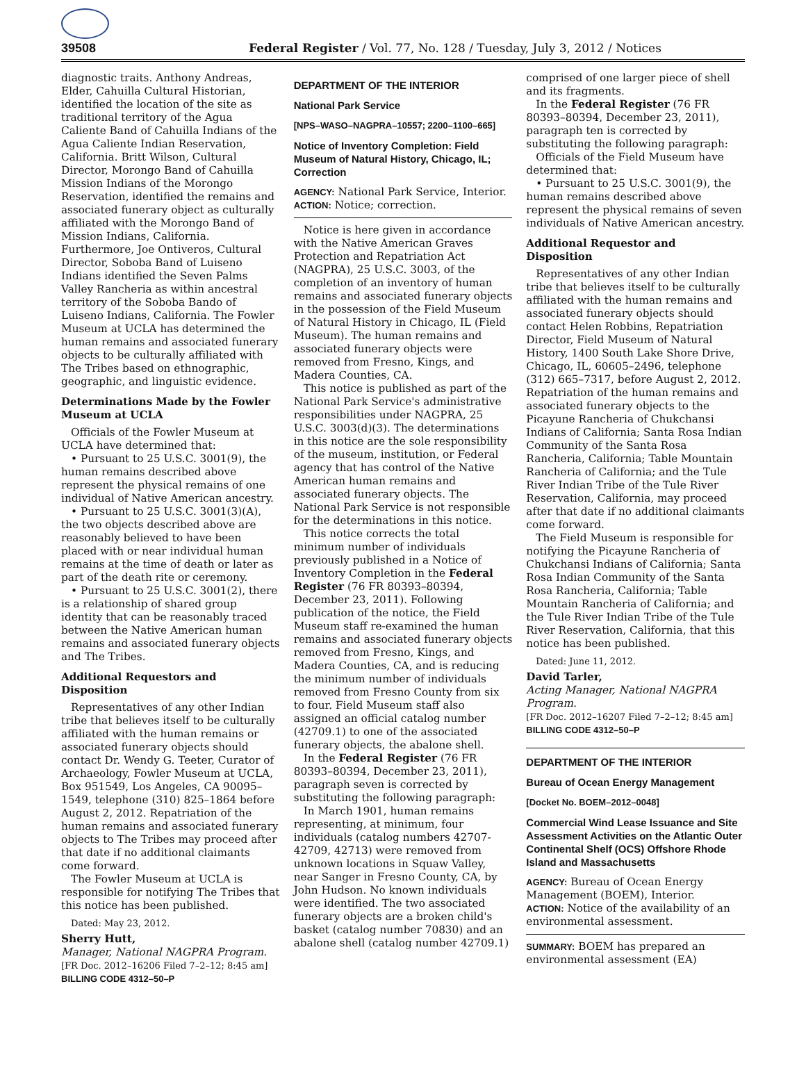39508 Federal Register / Vol. 77, No. 128 / Tuesday, July 3, 2012 / Notices
diagnostic traits. Anthony Andreas, Elder, Cahuilla Cultural Historian, identified the location of the site as traditional territory of the Agua Caliente Band of Cahuilla Indians of the Agua Caliente Indian Reservation, California. Britt Wilson, Cultural Director, Morongo Band of Cahuilla Mission Indians of the Morongo Reservation, identified the remains and associated funerary object as culturally affiliated with the Morongo Band of Mission Indians, California. Furthermore, Joe Ontiveros, Cultural Director, Soboba Band of Luiseno Indians identified the Seven Palms Valley Rancheria as within ancestral territory of the Soboba Bando of Luiseno Indians, California. The Fowler Museum at UCLA has determined the human remains and associated funerary objects to be culturally affiliated with The Tribes based on ethnographic, geographic, and linguistic evidence.
Determinations Made by the Fowler Museum at UCLA
Officials of the Fowler Museum at UCLA have determined that:
• Pursuant to 25 U.S.C. 3001(9), the human remains described above represent the physical remains of one individual of Native American ancestry.
• Pursuant to 25 U.S.C. 3001(3)(A), the two objects described above are reasonably believed to have been placed with or near individual human remains at the time of death or later as part of the death rite or ceremony.
• Pursuant to 25 U.S.C. 3001(2), there is a relationship of shared group identity that can be reasonably traced between the Native American human remains and associated funerary objects and The Tribes.
Additional Requestors and Disposition
Representatives of any other Indian tribe that believes itself to be culturally affiliated with the human remains or associated funerary objects should contact Dr. Wendy G. Teeter, Curator of Archaeology, Fowler Museum at UCLA, Box 951549, Los Angeles, CA 90095–1549, telephone (310) 825–1864 before August 2, 2012. Repatriation of the human remains and associated funerary objects to The Tribes may proceed after that date if no additional claimants come forward.
The Fowler Museum at UCLA is responsible for notifying The Tribes that this notice has been published.
Dated: May 23, 2012.
Sherry Hutt,
Manager, National NAGPRA Program.
[FR Doc. 2012–16206 Filed 7–2–12; 8:45 am]
BILLING CODE 4312–50–P
DEPARTMENT OF THE INTERIOR
National Park Service
[NPS–WASO–NAGPRA–10557; 2200–1100–665]
Notice of Inventory Completion: Field Museum of Natural History, Chicago, IL; Correction
AGENCY: National Park Service, Interior.
ACTION: Notice; correction.
Notice is here given in accordance with the Native American Graves Protection and Repatriation Act (NAGPRA), 25 U.S.C. 3003, of the completion of an inventory of human remains and associated funerary objects in the possession of the Field Museum of Natural History in Chicago, IL (Field Museum). The human remains and associated funerary objects were removed from Fresno, Kings, and Madera Counties, CA.
This notice is published as part of the National Park Service's administrative responsibilities under NAGPRA, 25 U.S.C. 3003(d)(3). The determinations in this notice are the sole responsibility of the museum, institution, or Federal agency that has control of the Native American human remains and associated funerary objects. The National Park Service is not responsible for the determinations in this notice.
This notice corrects the total minimum number of individuals previously published in a Notice of Inventory Completion in the Federal Register (76 FR 80393–80394, December 23, 2011). Following publication of the notice, the Field Museum staff re-examined the human remains and associated funerary objects removed from Fresno, Kings, and Madera Counties, CA, and is reducing the minimum number of individuals removed from Fresno County from six to four. Field Museum staff also assigned an official catalog number (42709.1) to one of the associated funerary objects, the abalone shell.
In the Federal Register (76 FR 80393–80394, December 23, 2011), paragraph seven is corrected by substituting the following paragraph:
In March 1901, human remains representing, at minimum, four individuals (catalog numbers 42707-42709, 42713) were removed from unknown locations in Squaw Valley, near Sanger in Fresno County, CA, by John Hudson. No known individuals were identified. The two associated funerary objects are a broken child's basket (catalog number 70830) and an abalone shell (catalog number 42709.1)
comprised of one larger piece of shell and its fragments.
In the Federal Register (76 FR 80393–80394, December 23, 2011), paragraph ten is corrected by substituting the following paragraph:
Officials of the Field Museum have determined that:
• Pursuant to 25 U.S.C. 3001(9), the human remains described above represent the physical remains of seven individuals of Native American ancestry.
Additional Requestor and Disposition
Representatives of any other Indian tribe that believes itself to be culturally affiliated with the human remains and associated funerary objects should contact Helen Robbins, Repatriation Director, Field Museum of Natural History, 1400 South Lake Shore Drive, Chicago, IL, 60605–2496, telephone (312) 665–7317, before August 2, 2012. Repatriation of the human remains and associated funerary objects to the Picayune Rancheria of Chukchansi Indians of California; Santa Rosa Indian Community of the Santa Rosa Rancheria, California; Table Mountain Rancheria of California; and the Tule River Indian Tribe of the Tule River Reservation, California, may proceed after that date if no additional claimants come forward.
The Field Museum is responsible for notifying the Picayune Rancheria of Chukchansi Indians of California; Santa Rosa Indian Community of the Santa Rosa Rancheria, California; Table Mountain Rancheria of California; and the Tule River Indian Tribe of the Tule River Reservation, California, that this notice has been published.
Dated: June 11, 2012.
David Tarler,
Acting Manager, National NAGPRA Program.
[FR Doc. 2012–16207 Filed 7–2–12; 8:45 am]
BILLING CODE 4312–50–P
DEPARTMENT OF THE INTERIOR
Bureau of Ocean Energy Management
[Docket No. BOEM–2012–0048]
Commercial Wind Lease Issuance and Site Assessment Activities on the Atlantic Outer Continental Shelf (OCS) Offshore Rhode Island and Massachusetts
AGENCY: Bureau of Ocean Energy Management (BOEM), Interior.
ACTION: Notice of the availability of an environmental assessment.
SUMMARY: BOEM has prepared an environmental assessment (EA)